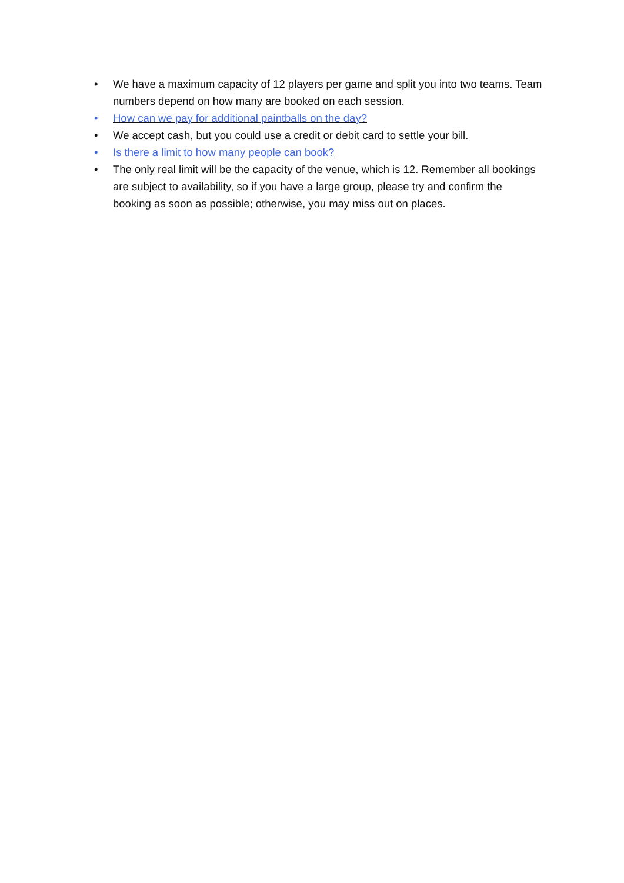• We have a maximum capacity of 12 players per game and split you into two teams. Team numbers depend on how many are booked on each session.
• How can we pay for additional paintballs on the day?
• We accept cash, but you could use a credit or debit card to settle your bill.
• Is there a limit to how many people can book?
• The only real limit will be the capacity of the venue, which is 12. Remember all bookings are subject to availability, so if you have a large group, please try and confirm the booking as soon as possible; otherwise, you may miss out on places.